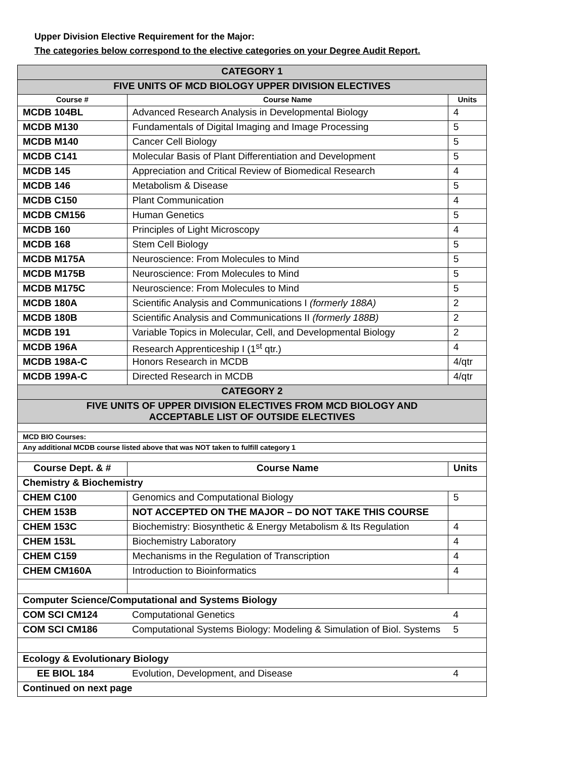Upper Division Elective Requirement for the Major:
The categories below correspond to the elective categories on your Degree Audit Report.
| CATEGORY 1 | | |
| FIVE UNITS OF MCD BIOLOGY UPPER DIVISION ELECTIVES | | |
| Course # | Course Name | Units |
| MCDB 104BL | Advanced Research Analysis in Developmental Biology | 4 |
| MCDB M130 | Fundamentals of Digital Imaging and Image Processing | 5 |
| MCDB M140 | Cancer Cell Biology | 5 |
| MCDB C141 | Molecular Basis of Plant Differentiation and Development | 5 |
| MCDB 145 | Appreciation and Critical Review of Biomedical Research | 4 |
| MCDB 146 | Metabolism & Disease | 5 |
| MCDB C150 | Plant Communication | 4 |
| MCDB CM156 | Human Genetics | 5 |
| MCDB 160 | Principles of Light Microscopy | 4 |
| MCDB 168 | Stem Cell Biology | 5 |
| MCDB M175A | Neuroscience: From Molecules to Mind | 5 |
| MCDB M175B | Neuroscience: From Molecules to Mind | 5 |
| MCDB M175C | Neuroscience: From Molecules to Mind | 5 |
| MCDB 180A | Scientific Analysis and Communications I (formerly 188A) | 2 |
| MCDB 180B | Scientific Analysis and Communications II (formerly 188B) | 2 |
| MCDB 191 | Variable Topics in Molecular, Cell, and Developmental Biology | 2 |
| MCDB 196A | Research Apprenticeship I (1<sup>st</sup> qtr.) | 4 |
| MCDB 198A-C | Honors Research in MCDB | 4/qtr |
| MCDB 199A-C | Directed Research in MCDB | 4/qtr |
| CATEGORY 2 | | |
| FIVE UNITS OF UPPER DIVISION ELECTIVES FROM MCD BIOLOGY AND ACCEPTABLE LIST OF OUTSIDE ELECTIVES | | |
| MCD BIO Courses: | | |
| Any additional MCDB course listed above that was NOT taken to fulfill category 1 | | |
| Course Dept. & # | Course Name | Units |
| Chemistry & Biochemistry | | |
| CHEM C100 | Genomics and Computational Biology | 5 |
| CHEM 153B | NOT ACCEPTED ON THE MAJOR – DO NOT TAKE THIS COURSE | |
| CHEM 153C | Biochemistry: Biosynthetic & Energy Metabolism & Its Regulation | 4 |
| CHEM 153L | Biochemistry Laboratory | 4 |
| CHEM C159 | Mechanisms in the Regulation of Transcription | 4 |
| CHEM CM160A | Introduction to Bioinformatics | 4 |
| Computer Science/Computational and Systems Biology | | |
| COM SCI CM124 | Computational Genetics | 4 |
| COM SCI CM186 | Computational Systems Biology: Modeling & Simulation of Biol. Systems | 5 |
| Ecology & Evolutionary Biology | | |
| EE BIOL 184 | Evolution, Development, and Disease | 4 |
| Continued on next page | | |